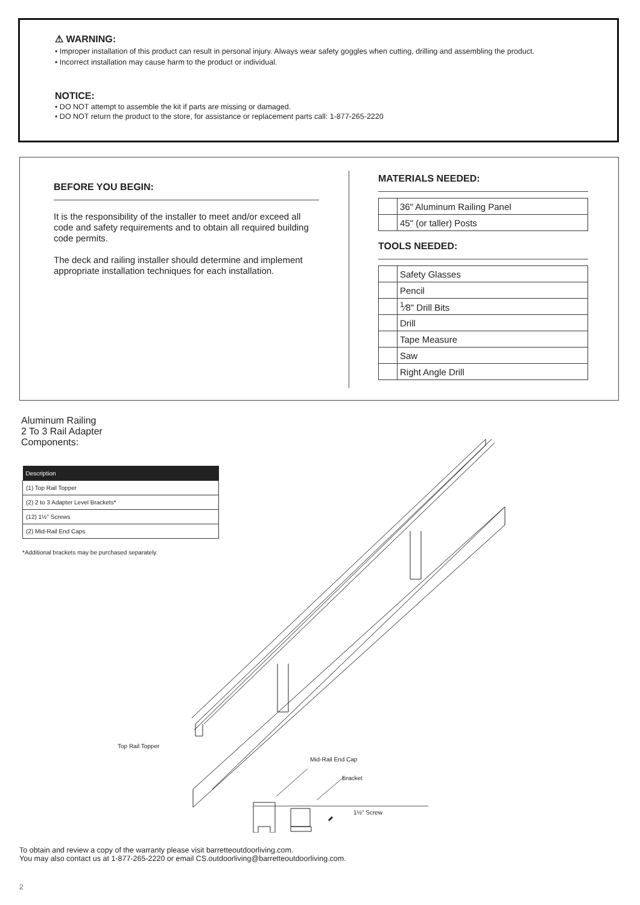⚠ WARNING:
• Improper installation of this product can result in personal injury. Always wear safety goggles when cutting, drilling and assembling the product.
• Incorrect installation may cause harm to the product or individual.
NOTICE:
• DO NOT attempt to assemble the kit if parts are missing or damaged.
• DO NOT return the product to the store, for assistance or replacement parts call: 1-877-265-2220
BEFORE YOU BEGIN:
It is the responsibility of the installer to meet and/or exceed all code and safety requirements and to obtain all required building code permits.
The deck and railing installer should determine and implement appropriate installation techniques for each installation.
MATERIALS NEEDED:
| | 36" Aluminum Railing Panel |
| | 45" (or taller) Posts |
TOOLS NEEDED:
| | Safety Glasses |
| | Pencil |
| | <sup>1</sup>⁄8" Drill Bits |
| | Drill |
| | Tape Measure |
| | Saw |
| | Right Angle Drill |
Aluminum Railing
2 To 3 Rail Adapter
Components:
| Description |
| --- |
| (1) Top Rail Topper |
| (2) 2 to 3 Adapter Level Brackets* |
| (12) 1½" Screws |
| (2) Mid-Rail End Caps |
*Additional brackets may be purchased separately.
Top Rail Topper
Mid-Rail End Cap
Bracket
1½" Screw
To obtain and review a copy of the warranty please visit barretteoutdoorliving.com.
You may also contact us at 1-877-265-2220 or email CS.outdoorliving@barretteoutdoorliving.com.
2